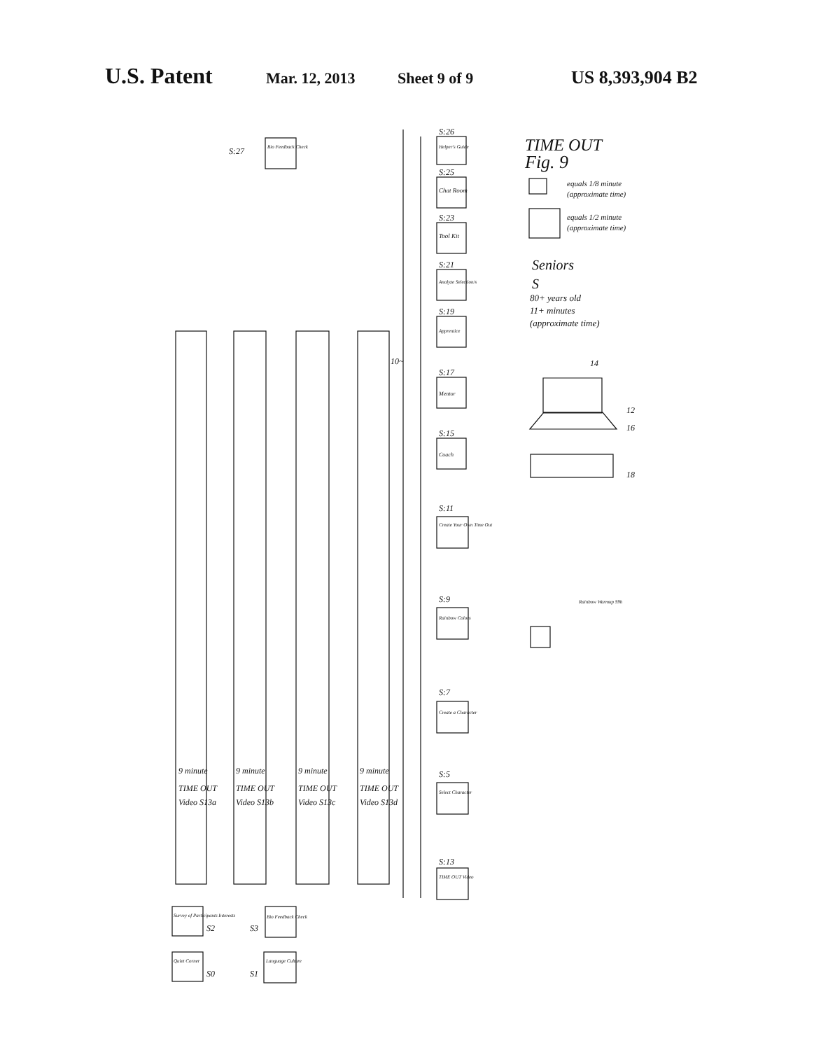U.S. Patent Mar. 12, 2013 Sheet 9 of 9 US 8,393,904 B2
S:27
S:26
S:25
S:23
S:21
S:19
S:17
S:15
S:11
S:9
S:7
S:5
S:13
10~
TIME OUT
Fig. 9
equals 1/8 minute
(approximate time)
equals 1/2 minute
(approximate time)
Seniors
S
80+ years old
11+ minutes
(approximate time)
14
12
16
18
9 minute
TIME OUT
Video S13a
9 minute
TIME OUT
Video S13b
9 minute
TIME OUT
Video S13c
9 minute
TIME OUT
Video S13d
Bio Feedback Check
Helper's Guide
Chat Room
Tool Kit
Analyze Selection/s
Apprentice
Mentor
Coach
Create Your Own Time Out
Rainbow Colors
Rainbow Warmup S9h
Create a Character
Select Character
TIME OUT Video
Survey of Participants Interests
S2
Bio Feedback Check
S3
Quiet Corner
S0
Language Culture
S1